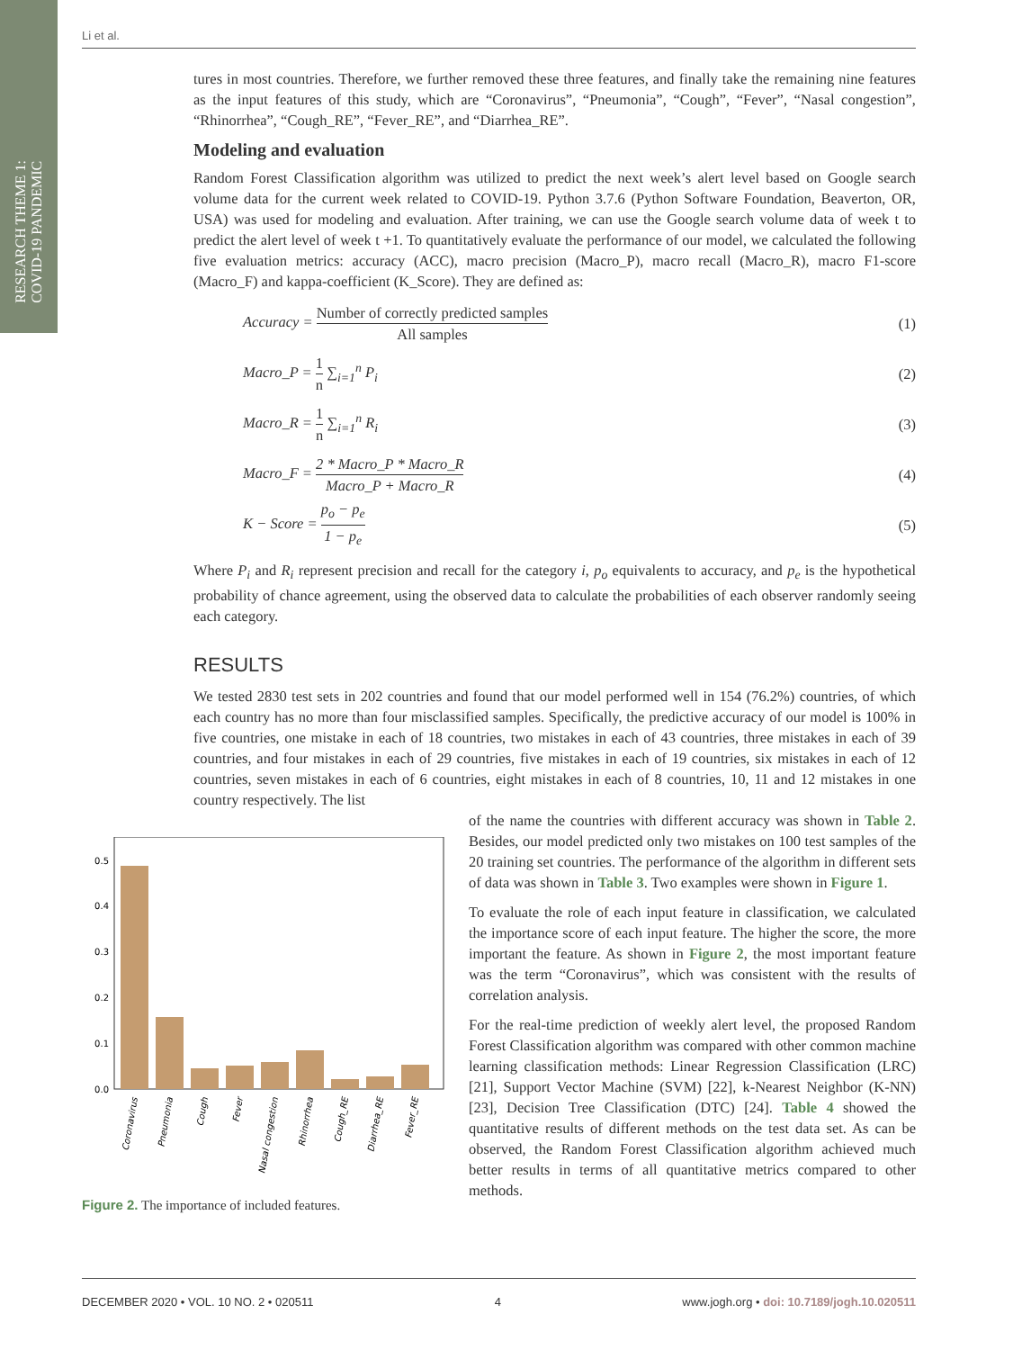RESEARCH THEME 1:
COVID-19 PANDEMIC
Li et al.
tures in most countries. Therefore, we further removed these three features, and finally take the remaining nine features as the input features of this study, which are “Coronavirus”, “Pneumonia”, “Cough”, “Fever”, “Nasal congestion”, “Rhinorrhea”, “Cough_RE”, “Fever_RE”, and “Diarrhea_RE”.
Modeling and evaluation
Random Forest Classification algorithm was utilized to predict the next week’s alert level based on Google search volume data for the current week related to COVID-19. Python 3.7.6 (Python Software Foundation, Beaverton, OR, USA) was used for modeling and evaluation. After training, we can use the Google search volume data of week t to predict the alert level of week t +1. To quantitatively evaluate the performance of our model, we calculated the following five evaluation metrics: accuracy (ACC), macro precision (Macro_P), macro recall (Macro_R), macro F1-score (Macro_F) and kappa-coefficient (K_Score). They are defined as:
Accuracy =
Number of correctly predicted samples
All samples
(1)
Macro_P =
1
n
∑<sub>i=1</sub><sup>n</sup> P<sub>i</sub>
(2)
Macro_R =
1
n
∑<sub>i=1</sub><sup>n</sup> R<sub>i</sub>
(3)
Macro_F =
2 * Macro_P * Macro_R
Macro_P + Macro_R
(4)
K − Score =
p<sub>o</sub> − p<sub>e</sub>
1 − p<sub>e</sub>
(5)
Where P<sub>i</sub> and R<sub>i</sub> represent precision and recall for the category i, p<sub>o</sub> equivalents to accuracy, and p<sub>e</sub> is the hypothetical probability of chance agreement, using the observed data to calculate the probabilities of each observer randomly seeing each category.
RESULTS
We tested 2830 test sets in 202 countries and found that our model performed well in 154 (76.2%) countries, of which each country has no more than four misclassified samples. Specifically, the predictive accuracy of our model is 100% in five countries, one mistake in each of 18 countries, two mistakes in each of 43 countries, three mistakes in each of 39 countries, and four mistakes in each of 29 countries, five mistakes in each of 19 countries, six mistakes in each of 12 countries, seven mistakes in each of 6 countries, eight mistakes in each of 8 countries, 10, 11 and 12 mistakes in one country respectively. The list
0.0
0.1
0.2
0.3
0.4
0.5
Coronavirus
Pneumonia
Cough
Fever
Nasal congestion
Rhinorrhea
Cough_RE
Diarrhea_RE
Fever_RE
Figure 2. The importance of included features.
of the name the countries with different accuracy was shown in Table 2. Besides, our model predicted only two mistakes on 100 test samples of the 20 training set countries. The performance of the algorithm in different sets of data was shown in Table 3. Two examples were shown in Figure 1.
To evaluate the role of each input feature in classification, we calculated the importance score of each input feature. The higher the score, the more important the feature. As shown in Figure 2, the most important feature was the term “Coronavirus”, which was consistent with the results of correlation analysis.
For the real-time prediction of weekly alert level, the proposed Random Forest Classification algorithm was compared with other common machine learning classification methods: Linear Regression Classification (LRC) [21], Support Vector Machine (SVM) [22], k-Nearest Neighbor (K-NN) [23], Decision Tree Classification (DTC) [24]. Table 4 showed the quantitative results of different methods on the test data set. As can be observed, the Random Forest Classification algorithm achieved much better results in terms of all quantitative metrics compared to other methods.
DECEMBER 2020 • VOL. 10 NO. 2 • 020511 4 www.jogh.org • doi: 10.7189/jogh.10.020511